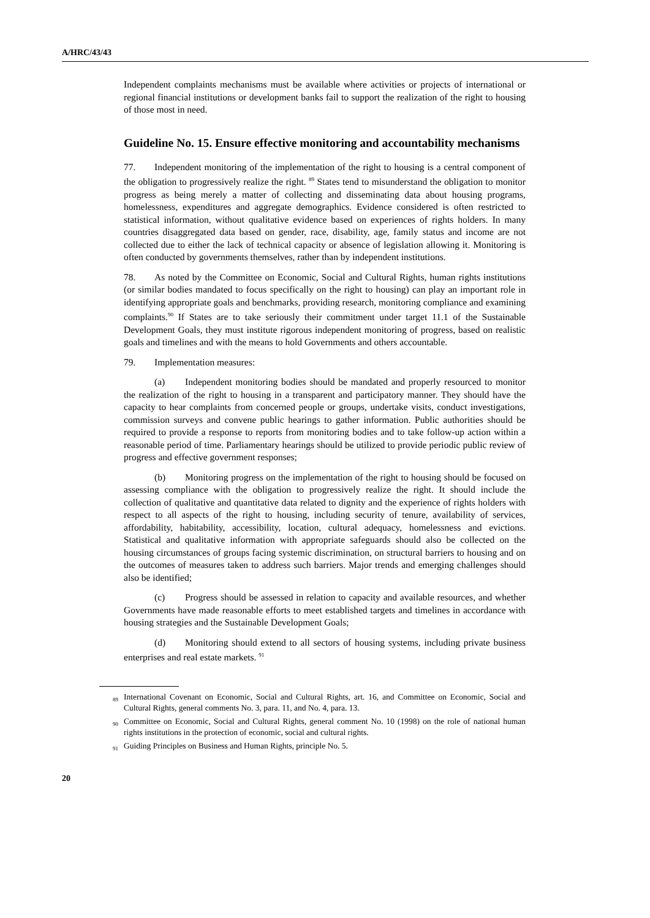A/HRC/43/43
Independent complaints mechanisms must be available where activities or projects of international or regional financial institutions or development banks fail to support the realization of the right to housing of those most in need.
Guideline No. 15. Ensure effective monitoring and accountability mechanisms
77. Independent monitoring of the implementation of the right to housing is a central component of the obligation to progressively realize the right. <sup>89</sup> States tend to misunderstand the obligation to monitor progress as being merely a matter of collecting and disseminating data about housing programs, homelessness, expenditures and aggregate demographics. Evidence considered is often restricted to statistical information, without qualitative evidence based on experiences of rights holders. In many countries disaggregated data based on gender, race, disability, age, family status and income are not collected due to either the lack of technical capacity or absence of legislation allowing it. Monitoring is often conducted by governments themselves, rather than by independent institutions.
78. As noted by the Committee on Economic, Social and Cultural Rights, human rights institutions (or similar bodies mandated to focus specifically on the right to housing) can play an important role in identifying appropriate goals and benchmarks, providing research, monitoring compliance and examining complaints.<sup>90</sup> If States are to take seriously their commitment under target 11.1 of the Sustainable Development Goals, they must institute rigorous independent monitoring of progress, based on realistic goals and timelines and with the means to hold Governments and others accountable.
79. Implementation measures:
(a) Independent monitoring bodies should be mandated and properly resourced to monitor the realization of the right to housing in a transparent and participatory manner. They should have the capacity to hear complaints from concerned people or groups, undertake visits, conduct investigations, commission surveys and convene public hearings to gather information. Public authorities should be required to provide a response to reports from monitoring bodies and to take follow-up action within a reasonable period of time. Parliamentary hearings should be utilized to provide periodic public review of progress and effective government responses;
(b) Monitoring progress on the implementation of the right to housing should be focused on assessing compliance with the obligation to progressively realize the right. It should include the collection of qualitative and quantitative data related to dignity and the experience of rights holders with respect to all aspects of the right to housing, including security of tenure, availability of services, affordability, habitability, accessibility, location, cultural adequacy, homelessness and evictions. Statistical and qualitative information with appropriate safeguards should also be collected on the housing circumstances of groups facing systemic discrimination, on structural barriers to housing and on the outcomes of measures taken to address such barriers. Major trends and emerging challenges should also be identified;
(c) Progress should be assessed in relation to capacity and available resources, and whether Governments have made reasonable efforts to meet established targets and timelines in accordance with housing strategies and the Sustainable Development Goals;
(d) Monitoring should extend to all sectors of housing systems, including private business enterprises and real estate markets. <sup>91</sup>
<sup>89</sup> International Covenant on Economic, Social and Cultural Rights, art. 16, and Committee on Economic, Social and Cultural Rights, general comments No. 3, para. 11, and No. 4, para. 13.
<sup>90</sup> Committee on Economic, Social and Cultural Rights, general comment No. 10 (1998) on the role of national human rights institutions in the protection of economic, social and cultural rights.
<sup>91</sup> Guiding Principles on Business and Human Rights, principle No. 5.
20